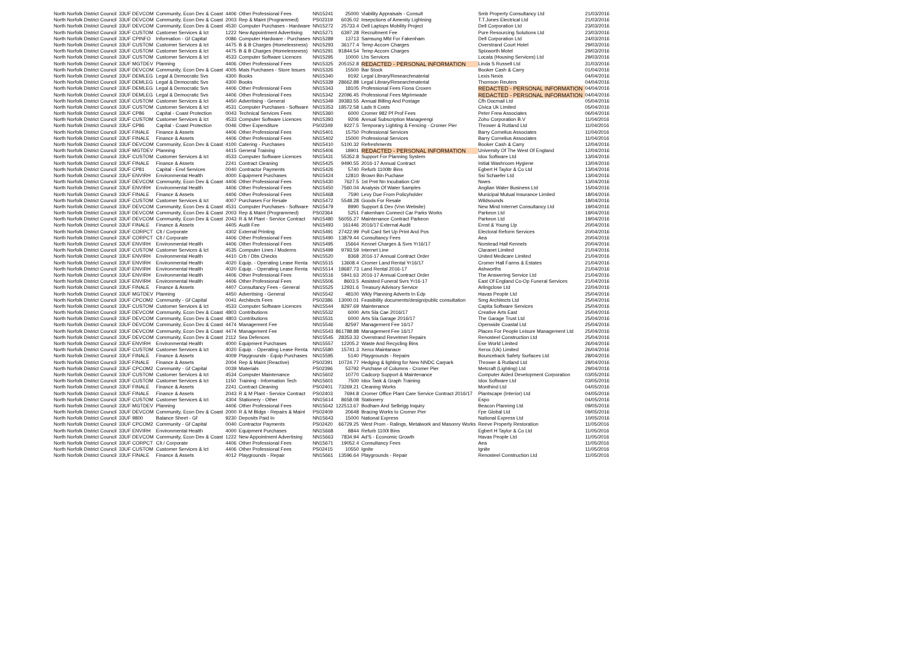| North Norfolk District Council | 33UF DEVCOM | Community, Econ Dev & Coast | 4406 | Other Professional Fees | NN15241 | 25000 | Viability Appraisals - Consult | Smb Property Consultancy Ltd | 21/03/2016 |
| North Norfolk District Council | 33UF DEVCOM | Community, Econ Dev & Coast | 2003 | Rep & Maint (Programmed) | PS02319 | 6035.02 | Insepctions of Amenity Lightning | T.T.Jones Electrical Ltd | 21/03/2016 |
| North Norfolk District Council | 33UF DEVCOM | Community, Econ Dev & Coast | 4530 | Computer Purchases - Hardware | NN15272 | 25733.4 | Dell Laptops Mobility Project | Dell Corporation Ltd | 23/03/2016 |
| North Norfolk District Council | 33UF CUSTOM | Customer Services & Ict | 1222 | New Appointment Advertising | NN15271 | 6397.28 | Recruitment Fee | Pure Resourcing Solutions Ltd | 23/03/2016 |
| North Norfolk District Council | 33UF CPINFO | Information - Gf Capital | 0086 | Computer Hardware - Purchases | NN15289 | 13713 | Samsung Mfd For Fakenham | Dell Corporation Ltd | 24/03/2016 |
| North Norfolk District Council | 33UF CUSTOM | Customer Services & Ict | 4475 | B & B Charges (Homelessness) | NN15293 | 36177.4 | Temp Accom Charges | Overstrand Court Hotel | 29/03/2016 |
| North Norfolk District Council | 33UF CUSTOM | Customer Services & Ict | 4475 | B & B Charges (Homelessness) | NN15291 | 91844.54 | Temp Accom Charges | Spixworth Motel | 29/03/2016 |
| North Norfolk District Council | 33UF CUSTOM | Customer Services & Ict | 4533 | Computer Software Licences | NN15295 | 10000 | Lhs Services | Locata (Housing Services) Ltd | 29/03/2016 |
| North Norfolk District Council | 33UF MGTDEV | Planning | 4406 | Other Professional Fees | NN15325 | 205152.8 | REDACTED - PERSONAL INFORMATION | Linda S Russell Ltd | 31/03/2016 |
| North Norfolk District Council | 33UF DEVCOM | Community, Econ Dev & Coast | 4005 | Mats Purchases - Store Issues | NN15326 | 15500 | Bar Stock | Booker Cash & Carry | 01/04/2016 |
| North Norfolk District Council | 33UF DEMLEG | Legal & Democratic Svs | 4300 | Books | NN15340 | 9192 | Legal Library/Researchmaterial | Lexis Nexis | 04/04/2016 |
| North Norfolk District Council | 33UF DEMLEG | Legal & Democratic Svs | 4300 | Books | NN15339 | 28662.88 | Legal Library/Researchmaterial | Thomson Reuters | 04/04/2016 |
| North Norfolk District Council | 33UF DEMLEG | Legal & Democratic Svs | 4406 | Other Professional Fees | NN15343 | 18105 | Professional Fees Fiona Croxen | REDACTED - PERSONAL INFORMATION | 04/04/2016 |
| North Norfolk District Council | 33UF DEMLEG | Legal & Democratic Svs | 4406 | Other Professional Fees | NN15342 | 22096.45 | Professional Fees Mgrimwade | REDACTED - PERSONAL INFORMATION | 04/04/2016 |
| North Norfolk District Council | 33UF CUSTOM | Customer Services & Ict | 4450 | Advertising - General | NN15349 | 39383.55 | Annual Billing And Postage | Cfh Docmail Ltd | 05/04/2016 |
| North Norfolk District Council | 33UF CUSTOM | Customer Services & Ict | 4531 | Computer Purchases - Software | NN15353 | 18572.58 | Lads It Costs | Civica Uk Limited | 05/04/2016 |
| North Norfolk District Council | 33UF CP86 | Capital - Coast Protection | 0043 | Technical Services Fees | NN15360 | 6000 | Cromer 982 Pf Prof Fees | Peter Frew Associates | 06/04/2016 |
| North Norfolk District Council | 33UF CUSTOM | Customer Services & Ict | 4533 | Computer Software Licences | NN15393 | 9206 | Annual Subscription Manageengi | Zoho Corporation B.V | 11/04/2016 |
| North Norfolk District Council | 33UF CP86 | Capital - Coast Protection | 0046 | Other Expenditure | PS02349 | 9227.5 | Temporary Lighting & Fencing - Cromer Pier | Thrower & Rutland Ltd | 11/04/2016 |
| North Norfolk District Council | 33UF FINALE | Finance & Assets | 4406 | Other Professional Fees | NN15401 | 15750 | Professional Services | Barry Cornelius Associates | 11/04/2016 |
| North Norfolk District Council | 33UF FINALE | Finance & Assets | 4406 | Other Professional Fees | NN15402 | 15000 | Professional Services | Barry Cornelius Associates | 11/04/2016 |
| North Norfolk District Council | 33UF DEVCOM | Community, Econ Dev & Coast | 4100 | Catering - Purchases | NN15410 | 5100.32 | Refreshments | Booker Cash & Carry | 12/04/2016 |
| North Norfolk District Council | 33UF MGTDEV | Planning | 4415 | General Training | NN15406 | 18901 | REDACTED - PERSONAL INFORMATION | University Of The West Of England | 12/04/2016 |
| North Norfolk District Council | 33UF CUSTOM | Customer Services & Ict | 4533 | Computer Software Licences | NN15431 | 55352.8 | Support For Planning System | Idox Software Ltd | 13/04/2016 |
| North Norfolk District Council | 33UF FINALE | Finance & Assets | 2241 | Contract Cleaning | NN15425 | 9490.55 | 2016-17 Annual Contract | Initial Washroom Hygiene | 13/04/2016 |
| North Norfolk District Council | 33UF CP81 | Capital - Envl Services | 0040 | Contractor Payments | NN15426 | 5740 | Refurb 1100ltr Bins | Egbert H Taylor & Co Ltd | 13/04/2016 |
| North Norfolk District Council | 33UF ENVIRH | Environmental Health | 4000 | Equipment Purchases | NN15424 | 12810 | Brown Bin Puchase | Ssi Schaefer Ltd | 13/04/2016 |
| North Norfolk District Council | 33UF DEVCOM | Community, Econ Dev & Coast | 4406 | Other Professional Fees | NN15430 | 7627.5 | 1st Pmt Nn Incubation Cntr | Nwes | 13/04/2016 |
| North Norfolk District Council | 33UF ENVIRH | Environmental Health | 4406 | Other Professional Fees | NN15450 | 7560.04 | Analysis Of Water Samples | Anglian Water Business Ltd | 15/04/2016 |
| North Norfolk District Council | 33UF FINALE | Finance & Assets | 4406 | Other Professional Fees | NN15468 | 7590 | Levy Due From Policyholder | Municipal Mutual Insurance Limited | 18/04/2016 |
| North Norfolk District Council | 33UF CUSTOM | Customer Services & Ict | 4007 | Purchases For Resale | NN15472 | 5548.28 | Goods For Resale | Wildsounds | 18/04/2016 |
| North Norfolk District Council | 33UF DEVCOM | Community, Econ Dev & Coast | 4531 | Computer Purchases - Software | NN15479 | 8990 | Support & Dev (Vnn Website) | New Mind Internet Consultancy Ltd | 19/04/2016 |
| North Norfolk District Council | 33UF DEVCOM | Community, Econ Dev & Coast | 2003 | Rep & Maint (Programmed) | PS02364 | 5251 | Fakenham Connect Car Parks Works | Parkeon Ltd | 19/04/2016 |
| North Norfolk District Council | 33UF DEVCOM | Community, Econ Dev & Coast | 2043 | R & M Plant - Service Contract | NN15480 | 56055.27 | Maintenance Contract Parkeon | Parkeon Ltd | 19/04/2016 |
| North Norfolk District Council | 33UF FINALE | Finance & Assets | 4405 | Audit Fee | NN15493 | 161446 | 2016/17 External Audit | Ernst & Young Llp | 20/04/2016 |
| North Norfolk District Council | 33UF CORPCT | Clt / Corporate | 4302 | External Printing | NN15491 | 27422.99 | Poll Card Set Up Print And Pos | Electoral Reform Services | 20/04/2016 |
| North Norfolk District Council | 33UF CORPCT | Clt / Corporate | 4406 | Other Professional Fees | NN15490 | 13879.44 | Consultancy Fees | Aea | 20/04/2016 |
| North Norfolk District Council | 33UF ENVIRH | Environmental Health | 4406 | Other Professional Fees | NN15495 | 15664 | Kennel Charges & Svrs Yr16/17 | Norstead Hall Kennels | 20/04/2016 |
| North Norfolk District Council | 33UF CUSTOM | Customer Services & Ict | 4535 | Computer Lines / Modems | NN15499 | 9793.59 | Internet Line | Claranet Limited | 21/04/2016 |
| North Norfolk District Council | 33UF ENVIRH | Environmental Health | 4410 | Crb / Dbs Checks | NN15520 | 8368 | 2016-17 Annual Contract Order | United Medicare Limited | 21/04/2016 |
| North Norfolk District Council | 33UF ENVIRH | Environmental Health | 4020 | Equip. - Operating Lease Renta | NN15515 | 13608.4 | Cromer Land Rental Yr16/17 | Cromer Hall Farms & Estates | 21/04/2016 |
| North Norfolk District Council | 33UF ENVIRH | Environmental Health | 4020 | Equip. - Operating Lease Renta | NN15514 | 18687.73 | Land Rental 2016-17 | Ashworths | 21/04/2016 |
| North Norfolk District Council | 33UF ENVIRH | Environmental Health | 4406 | Other Professional Fees | NN15516 | 5941.63 | 2016-17 Annual Contract Order | The Answering Service Ltd | 21/04/2016 |
| North Norfolk District Council | 33UF ENVIRH | Environmental Health | 4406 | Other Professional Fees | NN15506 | 8603.5 | Assisted Funeral Svrs Yr16-17 | East Of England Co-Op Funeral Services | 21/04/2016 |
| North Norfolk District Council | 33UF FINALE | Finance & Assets | 4407 | Consultancy Fees - General | NN15525 | 12931.6 | Treasury Advisory Service | Arlingclose Ltd | 22/04/2016 |
| North Norfolk District Council | 33UF MGTDEV | Planning | 4450 | Advertising - General | NN15542 | 48100 | Wkly Planning Adverts In Edp | Havas People Ltd | 25/04/2016 |
| North Norfolk District Council | 33UF CPCOM2 | Community - Gf Capital | 0041 | Architects Fees | PS02386 | 13000.01 | Feasibility documents/design/public consultation | Smg Architects Ltd | 25/04/2016 |
| North Norfolk District Council | 33UF CUSTOM | Customer Services & Ict | 4533 | Computer Software Licences | NN15544 | 8297.69 | Maintenance | Capita Software Services | 25/04/2016 |
| North Norfolk District Council | 33UF DEVCOM | Community, Econ Dev & Coast | 4803 | Contributions | NN15532 | 6000 | Arts Sla Cae 2016/17 | Creative Arts East | 25/04/2016 |
| North Norfolk District Council | 33UF DEVCOM | Community, Econ Dev & Coast | 4803 | Contributions | NN15531 | 6000 | Arts Sla Garage 2016/17 | The Garage Trust Ltd | 25/04/2016 |
| North Norfolk District Council | 33UF DEVCOM | Community, Econ Dev & Coast | 4474 | Management Fee | NN15546 | 82597 | Management Fee 16/17 | Openwide Coastal Ltd | 25/04/2016 |
| North Norfolk District Council | 33UF DEVCOM | Community, Econ Dev & Coast | 4474 | Management Fee | NN15543 | 861788.88 | Management Fee 16/17 | Places For People Leisure Management Ltd | 25/04/2016 |
| North Norfolk District Council | 33UF DEVCOM | Community, Econ Dev & Coast | 2112 | Sea Defences | NN15545 | 28353.33 | Overstrand Revetmet Repairs | Renosteel Construction Ltd | 25/04/2016 |
| North Norfolk District Council | 33UF ENVIRH | Environmental Health | 4000 | Equipment Purchases | NN15557 | 12205.2 | Waste And Recycling Bins | Ese World Limited | 26/04/2016 |
| North Norfolk District Council | 33UF CUSTOM | Customer Services & Ict | 4020 | Equip. - Operating Lease Renta | NN15580 | 15741.3 | Xerox Maintanace | Xerox (Uk) Limited | 26/04/2016 |
| North Norfolk District Council | 33UF FINALE | Finance & Assets | 4009 | Playgrounds - Equip Purchases | NN15595 | 5140 | Playgrounds - Repairs | Bounceback Safety Surfaces Ltd | 28/04/2016 |
| North Norfolk District Council | 33UF FINALE | Finance & Assets | 2004 | Rep & Maint (Reactive) | PS02391 | 10724.77 | Hedging & lighting for New NNDC Carpark | Thrower & Rutland Ltd | 28/04/2016 |
| North Norfolk District Council | 33UF CPCOM2 | Community - Gf Capital | 0039 | Materials | PS02396 | 53792 | Purchase of Columns - Cromer Pier | Metcraft (Lighting) Ltd | 29/04/2016 |
| North Norfolk District Council | 33UF CUSTOM | Customer Services & Ict | 4534 | Computer Maintenance | NN15602 | 10770 | Cadcorp Support & Maintenance | Computer Aided Development Corporation | 03/05/2016 |
| North Norfolk District Council | 33UF CUSTOM | Customer Services & Ict | 1150 | Training - Information Tech | NN15601 | 7500 | Idox Task & Graph Training | Idox Software Ltd | 03/05/2016 |
| North Norfolk District Council | 33UF FINALE | Finance & Assets | 2241 | Contract Cleaning | PS02401 | 73269.21 | Cleaning Works | Monthind Ltd | 04/05/2016 |
| North Norfolk District Council | 33UF FINALE | Finance & Assets | 2043 | R & M Plant - Service Contract | PS02403 | 7694.8 | Cromer Office Plant Care Service Contract 2016/17 | Plantscape (Interior) Ltd | 04/05/2016 |
| North Norfolk District Council | 33UF CUSTOM | Customer Services & Ict | 4304 | Stationery - Other | NN15614 | 8658.08 | Stationery | Espo | 04/05/2016 |
| North Norfolk District Council | 33UF MGTDEV | Planning | 4406 | Other Professional Fees | NN15642 | 122513.67 | Bodham And Selbrigg Inquiry | Beacon Planning Ltd | 09/05/2016 |
| North Norfolk District Council | 33UF DEVCOM | Community, Econ Dev & Coast | 2000 | R & M Bldgs - Repairs & Maint | PS02409 | 20648 | Bracing Works to Cromer Pier | Fpe Global Ltd | 09/05/2016 |
| North Norfolk District Council | 33UF 9800 | Balance Sheet - Gf | 9230 | Deposits Paid In | NN15643 | 15000 | National Express | National Express Ltd | 10/05/2016 |
| North Norfolk District Council | 33UF CPCOM2 | Community - Gf Capital | 0040 | Contractor Payments | PS02420 | 66729.25 | West Prom - Ralings, Metalwork and Masonry Works | Reeve Property Restoration | 11/05/2016 |
| North Norfolk District Council | 33UF ENVIRH | Environmental Health | 4000 | Equipment Purchases | NN15668 | 8844 | Refurb 1100l Bins | Egbert H Taylor & Co Ltd | 11/05/2016 |
| North Norfolk District Council | 33UF DEVCOM | Community, Econ Dev & Coast | 1222 | New Appointment Advertising | NN15663 | 7834.94 | Ad'S - Economic Growth | Havas People Ltd | 11/05/2016 |
| North Norfolk District Council | 33UF CORPCT | Clt / Corporate | 4406 | Other Professional Fees | NN15671 | 19052.4 | Consultancy Fees | Aea | 11/05/2016 |
| North Norfolk District Council | 33UF CUSTOM | Customer Services & Ict | 4406 | Other Professional Fees | PS02415 | 10550 | Ignite | Ignite | 11/05/2016 |
| North Norfolk District Council | 33UF FINALE | Finance & Assets | 4012 | Playgrounds - Repair | NN15661 | 13596.64 | Playgrounds - Repair | Renosteel Construction Ltd | 11/05/2016 |